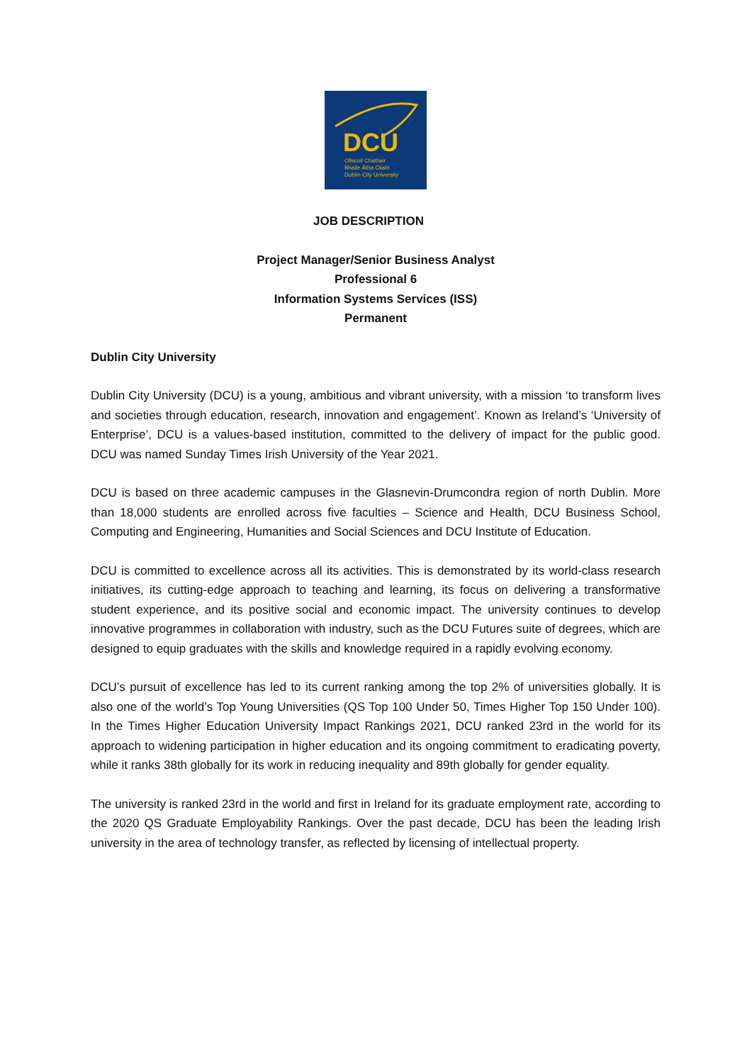DCU
Ollscoil Chathair
Bhaile Átha Cliath
Dublin City University
JOB DESCRIPTION
Project Manager/Senior Business Analyst
Professional 6
Information Systems Services (ISS)
Permanent
Dublin City University
Dublin City University (DCU) is a young, ambitious and vibrant university, with a mission ‘to transform lives and societies through education, research, innovation and engagement’. Known as Ireland’s ‘University of Enterprise’, DCU is a values-based institution, committed to the delivery of impact for the public good. DCU was named Sunday Times Irish University of the Year 2021.
DCU is based on three academic campuses in the Glasnevin-Drumcondra region of north Dublin. More than 18,000 students are enrolled across five faculties – Science and Health, DCU Business School, Computing and Engineering, Humanities and Social Sciences and DCU Institute of Education.
DCU is committed to excellence across all its activities. This is demonstrated by its world-class research initiatives, its cutting-edge approach to teaching and learning, its focus on delivering a transformative student experience, and its positive social and economic impact. The university continues to develop innovative programmes in collaboration with industry, such as the DCU Futures suite of degrees, which are designed to equip graduates with the skills and knowledge required in a rapidly evolving economy.
DCU’s pursuit of excellence has led to its current ranking among the top 2% of universities globally. It is also one of the world’s Top Young Universities (QS Top 100 Under 50, Times Higher Top 150 Under 100). In the Times Higher Education University Impact Rankings 2021, DCU ranked 23rd in the world for its approach to widening participation in higher education and its ongoing commitment to eradicating poverty, while it ranks 38th globally for its work in reducing inequality and 89th globally for gender equality.
The university is ranked 23rd in the world and first in Ireland for its graduate employment rate, according to the 2020 QS Graduate Employability Rankings. Over the past decade, DCU has been the leading Irish university in the area of technology transfer, as reflected by licensing of intellectual property.